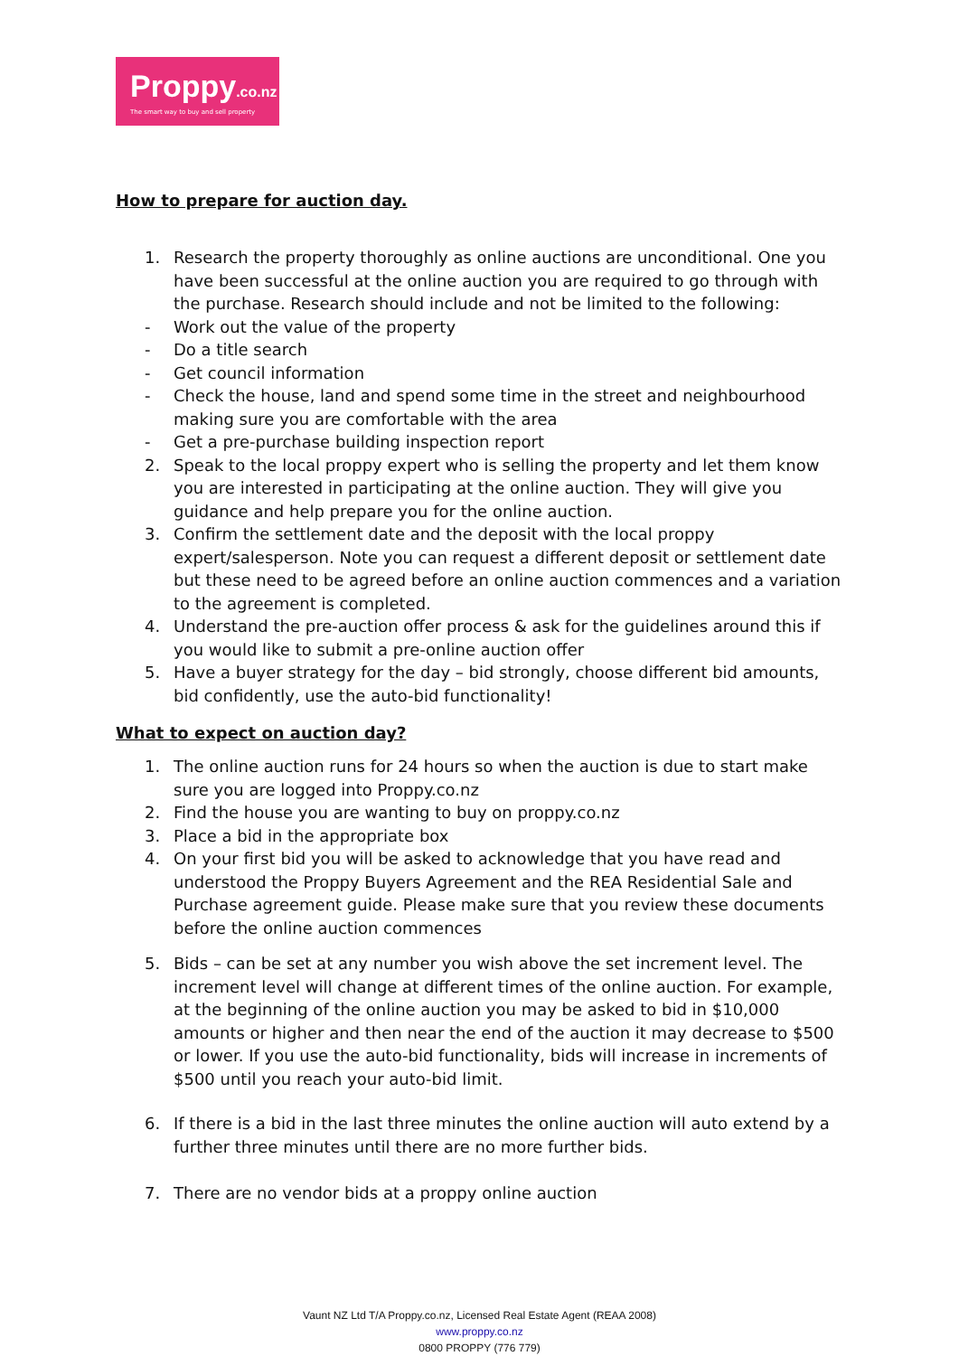Proppy.co.nz
The smart way to buy and sell property
How to prepare for auction day.
1. Research the property thoroughly as online auctions are unconditional. One you have been successful at the online auction you are required to go through with the purchase. Research should include and not be limited to the following:
- Work out the value of the property
- Do a title search
- Get council information
- Check the house, land and spend some time in the street and neighbourhood making sure you are comfortable with the area
- Get a pre-purchase building inspection report
2. Speak to the local proppy expert who is selling the property and let them know you are interested in participating at the online auction. They will give you guidance and help prepare you for the online auction.
3. Confirm the settlement date and the deposit with the local proppy expert/salesperson. Note you can request a different deposit or settlement date but these need to be agreed before an online auction commences and a variation to the agreement is completed.
4. Understand the pre-auction offer process & ask for the guidelines around this if you would like to submit a pre-online auction offer
5. Have a buyer strategy for the day – bid strongly, choose different bid amounts, bid confidently, use the auto-bid functionality!
What to expect on auction day?
1. The online auction runs for 24 hours so when the auction is due to start make sure you are logged into Proppy.co.nz
2. Find the house you are wanting to buy on proppy.co.nz
3. Place a bid in the appropriate box
4. On your first bid you will be asked to acknowledge that you have read and understood the Proppy Buyers Agreement and the REA Residential Sale and Purchase agreement guide. Please make sure that you review these documents before the online auction commences
5. Bids – can be set at any number you wish above the set increment level. The increment level will change at different times of the online auction. For example, at the beginning of the online auction you may be asked to bid in $10,000 amounts or higher and then near the end of the auction it may decrease to $500 or lower. If you use the auto-bid functionality, bids will increase in increments of $500 until you reach your auto-bid limit.
6. If there is a bid in the last three minutes the online auction will auto extend by a further three minutes until there are no more further bids.
7. There are no vendor bids at a proppy online auction
Vaunt NZ Ltd T/A Proppy.co.nz, Licensed Real Estate Agent (REAA 2008)
www.proppy.co.nz
0800 PROPPY (776 779)